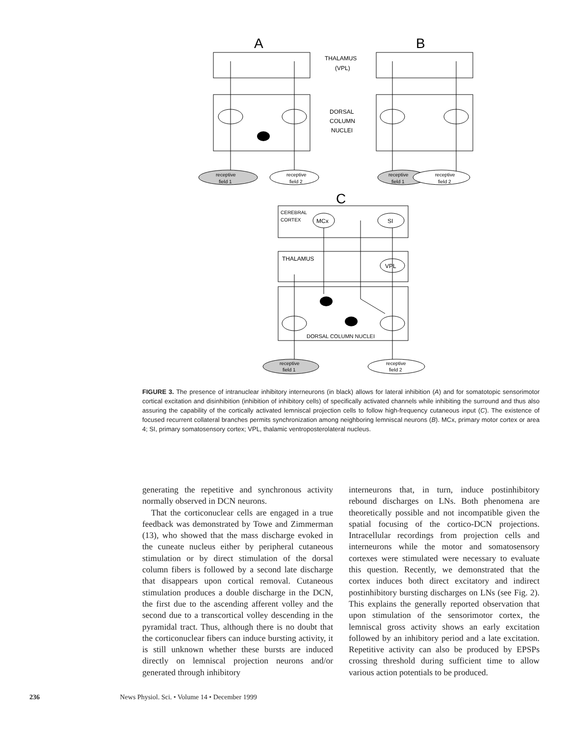A
B
C
THALAMUS
(VPL)
DORSAL
COLUMN
NUCLEI
receptive
field 1
receptive
field 2
receptive
field 1
receptive
field 2
CEREBRAL
CORTEX
MCx
SI
THALAMUS
VPL
DORSAL COLUMN NUCLEI
receptive
field 1
receptive
field 2
FIGURE 3. The presence of intranuclear inhibitory interneurons (in black) allows for lateral inhibition (A) and for somatotopic sensorimotor cortical excitation and disinhibition (inhibition of inhibitory cells) of specifically activated channels while inhibiting the surround and thus also assuring the capability of the cortically activated lemniscal projection cells to follow high-frequency cutaneous input (C). The existence of focused recurrent collateral branches permits synchronization among neighboring lemniscal neurons (B). MCx, primary motor cortex or area 4; SI, primary somatosensory cortex; VPL, thalamic ventroposterolateral nucleus.
generating the repetitive and synchronous activity normally observed in DCN neurons.
That the corticonuclear cells are engaged in a true feedback was demonstrated by Towe and Zimmerman (13), who showed that the mass discharge evoked in the cuneate nucleus either by peripheral cutaneous stimulation or by direct stimulation of the dorsal column fibers is followed by a second late discharge that disappears upon cortical removal. Cutaneous stimulation produces a double discharge in the DCN, the first due to the ascending afferent volley and the second due to a transcortical volley descending in the pyramidal tract. Thus, although there is no doubt that the corticonuclear fibers can induce bursting activity, it is still unknown whether these bursts are induced directly on lemniscal projection neurons and/or generated through inhibitory
interneurons that, in turn, induce postinhibitory rebound discharges on LNs. Both phenomena are theoretically possible and not incompatible given the spatial focusing of the cortico-DCN projections. Intracellular recordings from projection cells and interneurons while the motor and somatosensory cortexes were stimulated were necessary to evaluate this question. Recently, we demonstrated that the cortex induces both direct excitatory and indirect postinhibitory bursting discharges on LNs (see Fig. 2). This explains the generally reported observation that upon stimulation of the sensorimotor cortex, the lemniscal gross activity shows an early excitation followed by an inhibitory period and a late excitation. Repetitive activity can also be produced by EPSPs crossing threshold during sufficient time to allow various action potentials to be produced.
236 News Physiol. Sci. • Volume 14 • December 1999